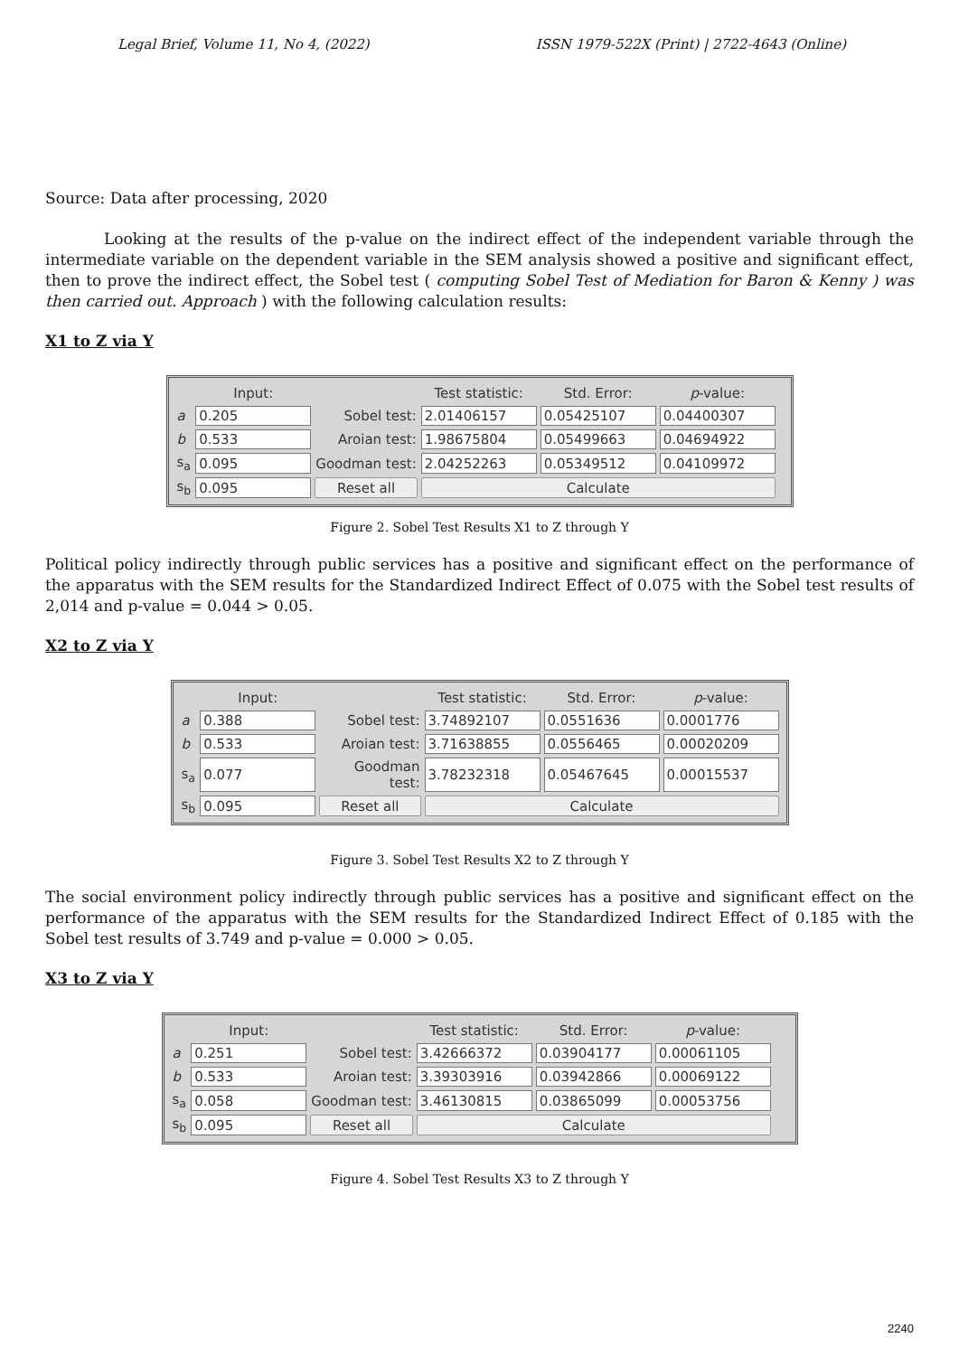Legal Brief, Volume 11, No 4, (2022) ISSN 1979-522X (Print) | 2722-4643 (Online)
Source: Data after processing, 2020
Looking at the results of the p-value on the indirect effect of the independent variable through the intermediate variable on the dependent variable in the SEM analysis showed a positive and significant effect, then to prove the indirect effect, the Sobel test ( computing Sobel Test of Mediation for Baron & Kenny ) was then carried out. Approach ) with the following calculation results:
X1 to Z via Y
| | Input: | | Test statistic: | Std. Error: | p -value: |
| --- | --- | --- | --- | --- | --- |
| a | 0.205 | Sobel test: | 2.01406157 | 0.05425107 | 0.04400307 |
| b | 0.533 | Aroian test: | 1.98675804 | 0.05499663 | 0.04694922 |
| s<sub>a</sub> | 0.095 | Goodman test: | 2.04252263 | 0.05349512 | 0.04109972 |
| s<sub>b</sub> | 0.095 | Reset all | Calculate | | |
Figure 2. Sobel Test Results X1 to Z through Y
Political policy indirectly through public services has a positive and significant effect on the performance of the apparatus with the SEM results for the Standardized Indirect Effect of 0.075 with the Sobel test results of 2,014 and p-value = 0.044 > 0.05.
X2 to Z via Y
| | Input: | | Test statistic: | Std. Error: | p -value: |
| --- | --- | --- | --- | --- | --- |
| a | 0.388 | Sobel test: | 3.74892107 | 0.0551636 | 0.0001776 |
| b | 0.533 | Aroian test: | 3.71638855 | 0.0556465 | 0.00020209 |
| s<sub>a</sub> | 0.077 | Goodman test: | 3.78232318 | 0.05467645 | 0.00015537 |
| s<sub>b</sub> | 0.095 | Reset all | Calculate | | |
Figure 3. Sobel Test Results X2 to Z through Y
The social environment policy indirectly through public services has a positive and significant effect on the performance of the apparatus with the SEM results for the Standardized Indirect Effect of 0.185 with the Sobel test results of 3.749 and p-value = 0.000 > 0.05.
X3 to Z via Y
| | Input: | | Test statistic: | Std. Error: | p -value: |
| --- | --- | --- | --- | --- | --- |
| a | 0.251 | Sobel test: | 3.42666372 | 0.03904177 | 0.00061105 |
| b | 0.533 | Aroian test: | 3.39303916 | 0.03942866 | 0.00069122 |
| s<sub>a</sub> | 0.058 | Goodman test: | 3.46130815 | 0.03865099 | 0.00053756 |
| s<sub>b</sub> | 0.095 | Reset all | Calculate | | |
Figure 4. Sobel Test Results X3 to Z through Y
2240